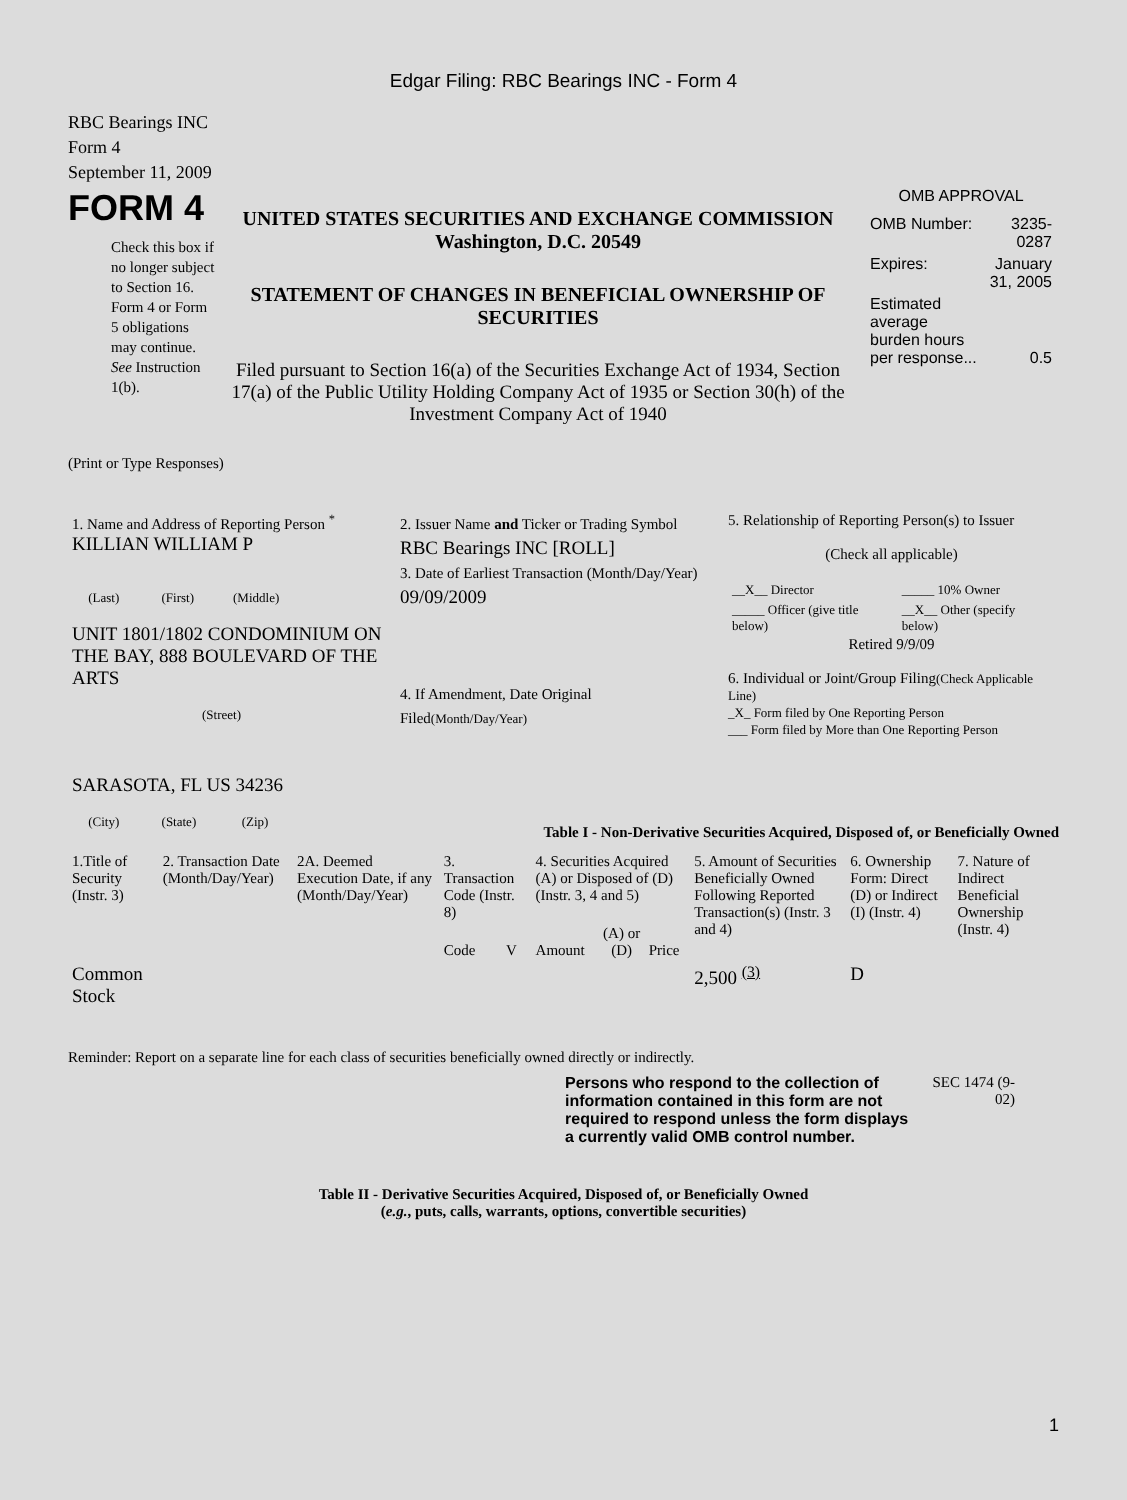Edgar Filing: RBC Bearings INC - Form 4
RBC Bearings INC
Form 4
September 11, 2009
FORM 4
Check this box if no longer subject to Section 16. Form 4 or Form 5 obligations may continue. See Instruction 1(b).
UNITED STATES SECURITIES AND EXCHANGE COMMISSION
Washington, D.C. 20549
STATEMENT OF CHANGES IN BENEFICIAL OWNERSHIP OF SECURITIES
Filed pursuant to Section 16(a) of the Securities Exchange Act of 1934, Section 17(a) of the Public Utility Holding Company Act of 1935 or Section 30(h) of the Investment Company Act of 1940
OMB APPROVAL
| OMB Number: | 3235-0287 |
| Expires: | January 31, 2005 |
| Estimated average burden hours per response... | 0.5 |
(Print or Type Responses)
| 1. Name and Address of Reporting Person <sup>*</sup> KILLIAN WILLIAM P (Last) (First) (Middle) UNIT 1801/1802 CONDOMINIUM ON THE BAY, 888 BOULEVARD OF THE ARTS (Street) SARASOTA, FL US 34236 (City) (State) (Zip) | 2. Issuer Name and Ticker or Trading Symbol RBC Bearings INC [ROLL] 3. Date of Earliest Transaction (Month/Day/Year) 09/09/2009 4. If Amendment, Date Original Filed (Month/Day/Year) | 5. Relationship of Reporting Person(s) to Issuer (Check all applicable) / __X__ Director / _____ 10% Owner / / _____ Officer (give title below) / __X__ Other (specify below) / Retired 9/9/09 6. Individual or Joint/Group Filing (Check Applicable Line) _X_ Form filed by One Reporting Person ___ Form filed by More than One Reporting Person |
Table I - Non-Derivative Securities Acquired, Disposed of, or Beneficially Owned
| 1.Title of Security (Instr. 3) | 2. Transaction Date (Month/Day/Year) | 2A. Deemed Execution Date, if any (Month/Day/Year) | 3. Transaction Code (Instr. 8) | | 4. Securities Acquired (A) or Disposed of (D) (Instr. 3, 4 and 5) | | | 5. Amount of Securities Beneficially Owned Following Reported Transaction(s) (Instr. 3 and 4) | 6. Ownership Form: Direct (D) or Indirect (I) (Instr. 4) | 7. Nature of Indirect Beneficial Ownership (Instr. 4) |
| --- | --- | --- | --- | --- | --- | --- | --- | --- | --- | --- |
| | | | Code | V | Amount | (A) or (D) | Price | | | |
| Common Stock | | | | | | | | 2,500 <sup>(3)</sup> | D | |
Reminder: Report on a separate line for each class of securities beneficially owned directly or indirectly.
Persons who respond to the collection of information contained in this form are not required to respond unless the form displays a currently valid OMB control number.
SEC 1474 (9-02)
Table II - Derivative Securities Acquired, Disposed of, or Beneficially Owned
(e.g., puts, calls, warrants, options, convertible securities)
1